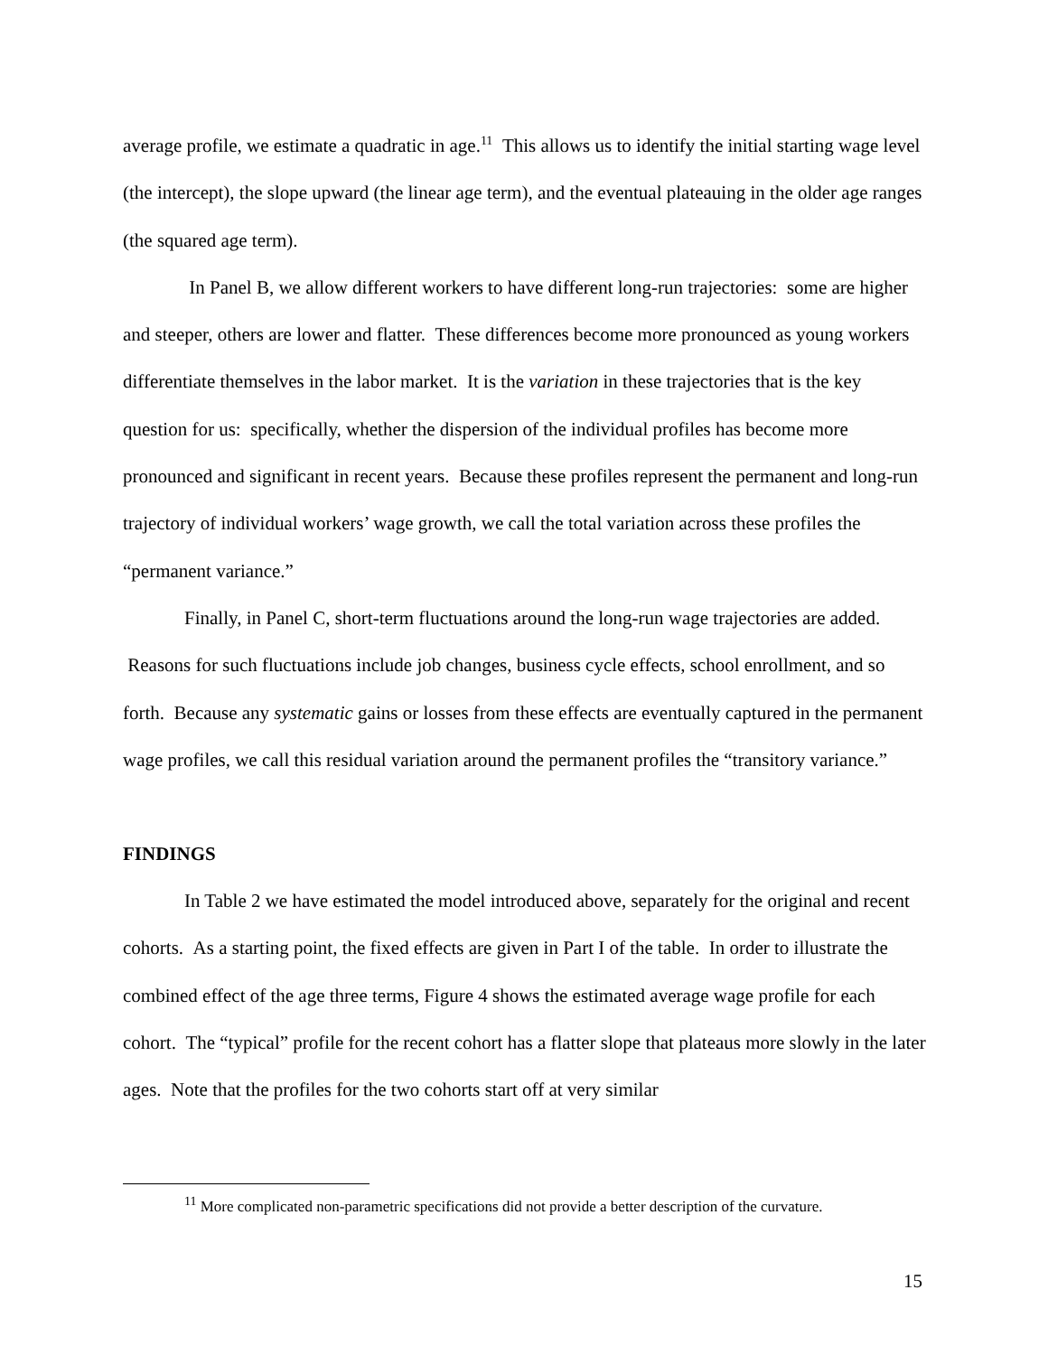average profile, we estimate a quadratic in age.<sup>11</sup> This allows us to identify the initial starting wage level (the intercept), the slope upward (the linear age term), and the eventual plateauing in the older age ranges (the squared age term).
In Panel B, we allow different workers to have different long-run trajectories: some are higher and steeper, others are lower and flatter. These differences become more pronounced as young workers differentiate themselves in the labor market. It is the variation in these trajectories that is the key question for us: specifically, whether the dispersion of the individual profiles has become more pronounced and significant in recent years. Because these profiles represent the permanent and long-run trajectory of individual workers’ wage growth, we call the total variation across these profiles the “permanent variance.”
Finally, in Panel C, short-term fluctuations around the long-run wage trajectories are added. Reasons for such fluctuations include job changes, business cycle effects, school enrollment, and so forth. Because any systematic gains or losses from these effects are eventually captured in the permanent wage profiles, we call this residual variation around the permanent profiles the “transitory variance.”
FINDINGS
In Table 2 we have estimated the model introduced above, separately for the original and recent cohorts. As a starting point, the fixed effects are given in Part I of the table. In order to illustrate the combined effect of the age three terms, Figure 4 shows the estimated average wage profile for each cohort. The “typical” profile for the recent cohort has a flatter slope that plateaus more slowly in the later ages. Note that the profiles for the two cohorts start off at very similar
<sup>11</sup> More complicated non-parametric specifications did not provide a better description of the curvature.
15